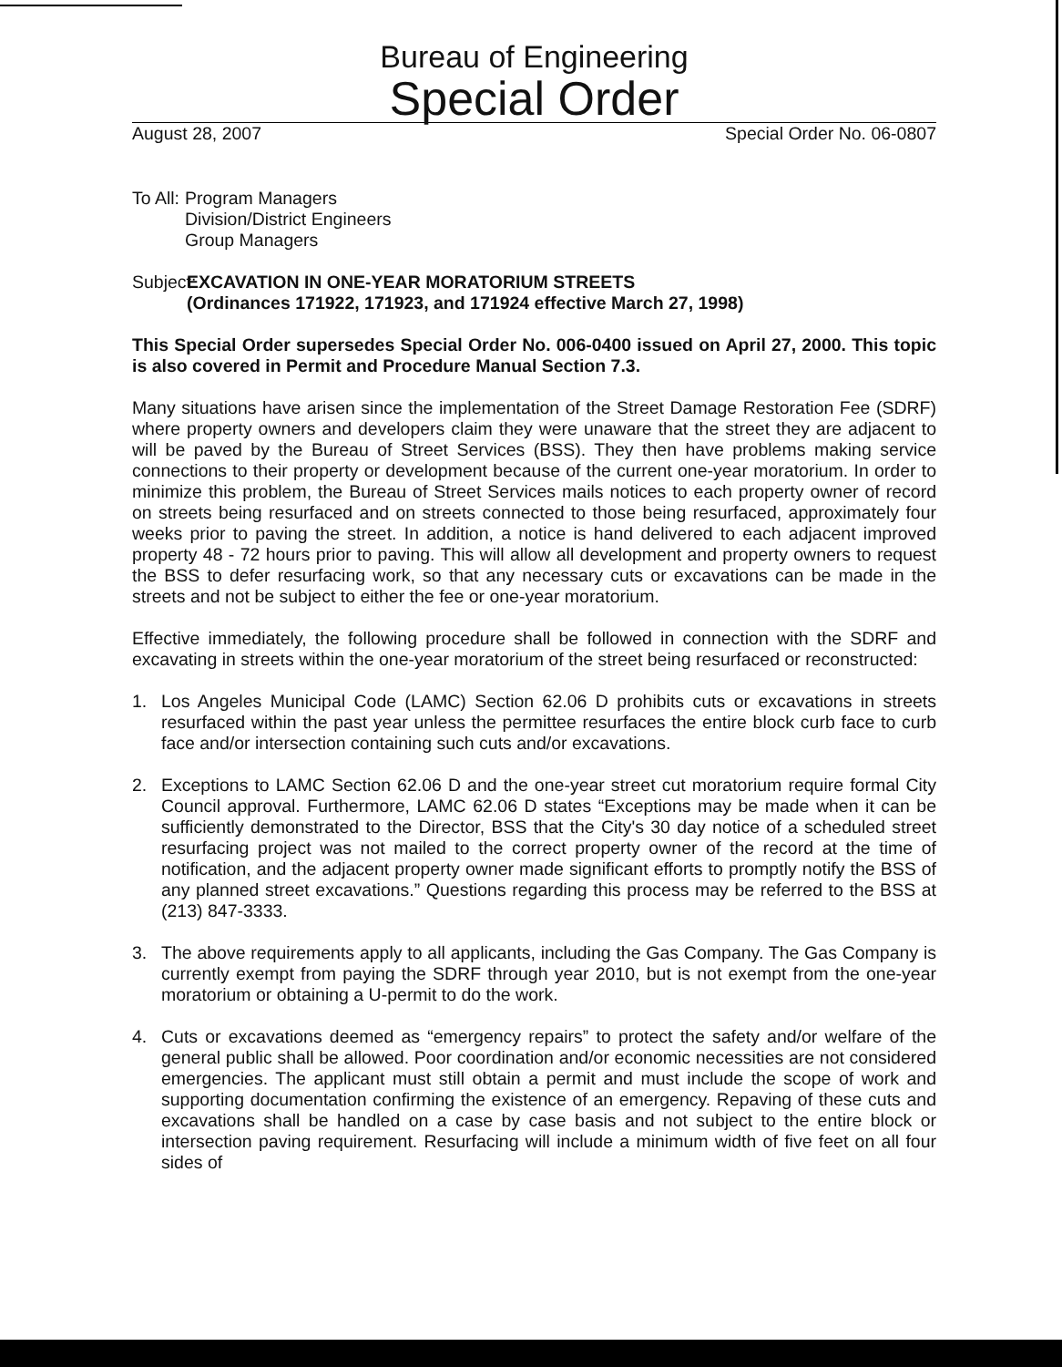Bureau of Engineering
Special Order
August 28, 2007 Special Order No. 06-0807
To All: Program Managers
Division/District Engineers
Group Managers
Subject: EXCAVATION IN ONE-YEAR MORATORIUM STREETS
(Ordinances 171922, 171923, and 171924 effective March 27, 1998)
This Special Order supersedes Special Order No. 006-0400 issued on April 27, 2000. This topic is also covered in Permit and Procedure Manual Section 7.3.
Many situations have arisen since the implementation of the Street Damage Restoration Fee (SDRF) where property owners and developers claim they were unaware that the street they are adjacent to will be paved by the Bureau of Street Services (BSS). They then have problems making service connections to their property or development because of the current one-year moratorium. In order to minimize this problem, the Bureau of Street Services mails notices to each property owner of record on streets being resurfaced and on streets connected to those being resurfaced, approximately four weeks prior to paving the street. In addition, a notice is hand delivered to each adjacent improved property 48 - 72 hours prior to paving. This will allow all development and property owners to request the BSS to defer resurfacing work, so that any necessary cuts or excavations can be made in the streets and not be subject to either the fee or one-year moratorium.
Effective immediately, the following procedure shall be followed in connection with the SDRF and excavating in streets within the one-year moratorium of the street being resurfaced or reconstructed:
1. Los Angeles Municipal Code (LAMC) Section 62.06 D prohibits cuts or excavations in streets resurfaced within the past year unless the permittee resurfaces the entire block curb face to curb face and/or intersection containing such cuts and/or excavations.
2. Exceptions to LAMC Section 62.06 D and the one-year street cut moratorium require formal City Council approval. Furthermore, LAMC 62.06 D states “Exceptions may be made when it can be sufficiently demonstrated to the Director, BSS that the City's 30 day notice of a scheduled street resurfacing project was not mailed to the correct property owner of the record at the time of notification, and the adjacent property owner made significant efforts to promptly notify the BSS of any planned street excavations.” Questions regarding this process may be referred to the BSS at (213) 847-3333.
3. The above requirements apply to all applicants, including the Gas Company. The Gas Company is currently exempt from paying the SDRF through year 2010, but is not exempt from the one-year moratorium or obtaining a U-permit to do the work.
4. Cuts or excavations deemed as “emergency repairs” to protect the safety and/or welfare of the general public shall be allowed. Poor coordination and/or economic necessities are not considered emergencies. The applicant must still obtain a permit and must include the scope of work and supporting documentation confirming the existence of an emergency. Repaving of these cuts and excavations shall be handled on a case by case basis and not subject to the entire block or intersection paving requirement. Resurfacing will include a minimum width of five feet on all four sides of